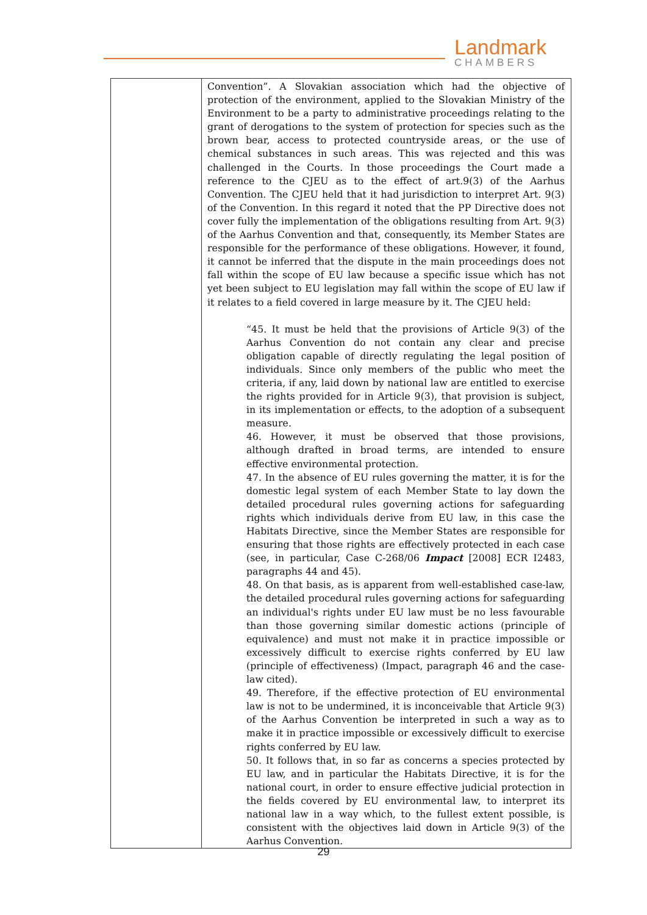Landmark
CHAMBERS
| | Convention”. A Slovakian association which had the objective of protection of the environment, applied to the Slovakian Ministry of the Environment to be a party to administrative proceedings relating to the grant of derogations to the system of protection for species such as the brown bear, access to protected countryside areas, or the use of chemical substances in such areas. This was rejected and this was challenged in the Courts. In those proceedings the Court made a reference to the CJEU as to the effect of art.9(3) of the Aarhus Convention. The CJEU held that it had jurisdiction to interpret Art. 9(3) of the Convention. In this regard it noted that the PP Directive does not cover fully the implementation of the obligations resulting from Art. 9(3) of the Aarhus Convention and that, consequently, its Member States are responsible for the performance of these obligations. However, it found, it cannot be inferred that the dispute in the main proceedings does not fall within the scope of EU law because a specific issue which has not yet been subject to EU legislation may fall within the scope of EU law if it relates to a field covered in large measure by it. The CJEU held: “45. It must be held that the provisions of Article 9(3) of the Aarhus Convention do not contain any clear and precise obligation capable of directly regulating the legal position of individuals. Since only members of the public who meet the criteria, if any, laid down by national law are entitled to exercise the rights provided for in Article 9(3), that provision is subject, in its implementation or effects, to the adoption of a subsequent measure. 46. However, it must be observed that those provisions, although drafted in broad terms, are intended to ensure effective environmental protection. 47. In the absence of EU rules governing the matter, it is for the domestic legal system of each Member State to lay down the detailed procedural rules governing actions for safeguarding rights which individuals derive from EU law, in this case the Habitats Directive, since the Member States are responsible for ensuring that those rights are effectively protected in each case (see, in particular, Case C-268/06 Impact [2008] ECR I2483, paragraphs 44 and 45). 48. On that basis, as is apparent from well-established case-law, the detailed procedural rules governing actions for safeguarding an individual's rights under EU law must be no less favourable than those governing similar domestic actions (principle of equivalence) and must not make it in practice impossible or excessively difficult to exercise rights conferred by EU law (principle of effectiveness) (Impact, paragraph 46 and the case-law cited). 49. Therefore, if the effective protection of EU environmental law is not to be undermined, it is inconceivable that Article 9(3) of the Aarhus Convention be interpreted in such a way as to make it in practice impossible or excessively difficult to exercise rights conferred by EU law. 50. It follows that, in so far as concerns a species protected by EU law, and in particular the Habitats Directive, it is for the national court, in order to ensure effective judicial protection in the fields covered by EU environmental law, to interpret its national law in a way which, to the fullest extent possible, is consistent with the objectives laid down in Article 9(3) of the Aarhus Convention. |
29